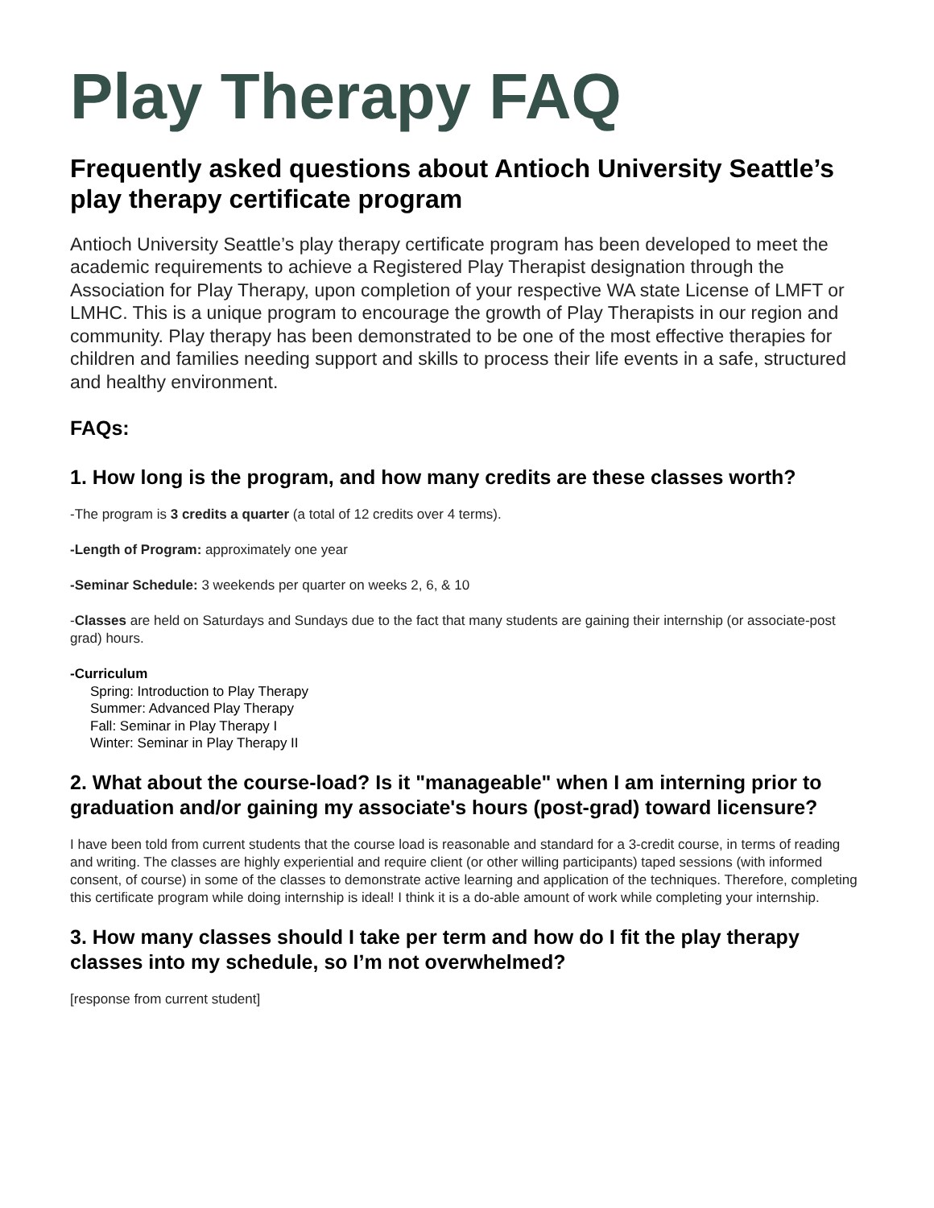Play Therapy FAQ
Frequently asked questions about Antioch University Seattle’s play therapy certificate program
Antioch University Seattle’s play therapy certificate program has been developed to meet the academic requirements to achieve a Registered Play Therapist designation through the Association for Play Therapy, upon completion of your respective WA state License of LMFT or LMHC. This is a unique program to encourage the growth of Play Therapists in our region and community. Play therapy has been demonstrated to be one of the most effective therapies for children and families needing support and skills to process their life events in a safe, structured and healthy environment.
FAQs:
1. How long is the program, and how many credits are these classes worth?
-The program is 3 credits a quarter (a total of 12 credits over 4 terms).
-Length of Program: approximately one year
-Seminar Schedule: 3 weekends per quarter on weeks 2, 6, & 10
-Classes are held on Saturdays and Sundays due to the fact that many students are gaining their internship (or associate-post grad) hours.
-Curriculum
Spring: Introduction to Play Therapy
Summer: Advanced Play Therapy
Fall: Seminar in Play Therapy I
Winter: Seminar in Play Therapy II
2. What about the course-load? Is it "manageable" when I am interning prior to graduation and/or gaining my associate's hours (post-grad) toward licensure?
I have been told from current students that the course load is reasonable and standard for a 3-credit course, in terms of reading and writing. The classes are highly experiential and require client (or other willing participants) taped sessions (with informed consent, of course) in some of the classes to demonstrate active learning and application of the techniques. Therefore, completing this certificate program while doing internship is ideal! I think it is a do-able amount of work while completing your internship.
3. How many classes should I take per term and how do I fit the play therapy classes into my schedule, so I’m not overwhelmed?
[response from current student]